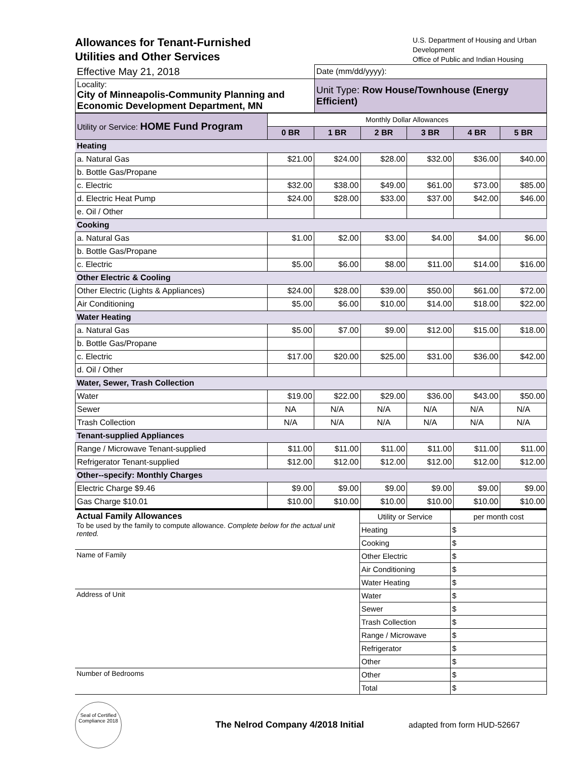Allowances for Tenant-Furnished
Utilities and Other Services
U.S. Department of Housing and Urban Development
Office of Public and Indian Housing
| Effective May 21, 2018 | Date (mm/dd/yyyy): |
| Locality: City of Minneapolis-Community Planning and Economic Development Department, MN | Unit Type: Row House/Townhouse (Energy Efficient) |
| Utility or Service: HOME Fund Program | Monthly Dollar Allowances | | | | | |
| | 0 BR | 1 BR | 2 BR | 3 BR | 4 BR | 5 BR |
| Heating | | | | | | |
| a. Natural Gas | $21.00 | $24.00 | $28.00 | $32.00 | $36.00 | $40.00 |
| b. Bottle Gas/Propane | | | | | | |
| c. Electric | $32.00 | $38.00 | $49.00 | $61.00 | $73.00 | $85.00 |
| d. Electric Heat Pump | $24.00 | $28.00 | $33.00 | $37.00 | $42.00 | $46.00 |
| e. Oil / Other | | | | | | |
| Cooking | | | | | | |
| a. Natural Gas | $1.00 | $2.00 | $3.00 | $4.00 | $4.00 | $6.00 |
| b. Bottle Gas/Propane | | | | | | |
| c. Electric | $5.00 | $6.00 | $8.00 | $11.00 | $14.00 | $16.00 |
| Other Electric & Cooling | | | | | | |
| Other Electric (Lights & Appliances) | $24.00 | $28.00 | $39.00 | $50.00 | $61.00 | $72.00 |
| Air Conditioning | $5.00 | $6.00 | $10.00 | $14.00 | $18.00 | $22.00 |
| Water Heating | | | | | | |
| a. Natural Gas | $5.00 | $7.00 | $9.00 | $12.00 | $15.00 | $18.00 |
| b. Bottle Gas/Propane | | | | | | |
| c. Electric | $17.00 | $20.00 | $25.00 | $31.00 | $36.00 | $42.00 |
| d. Oil / Other | | | | | | |
| Water, Sewer, Trash Collection | | | | | | |
| Water | $19.00 | $22.00 | $29.00 | $36.00 | $43.00 | $50.00 |
| Sewer | NA | N/A | N/A | N/A | N/A | N/A |
| Trash Collection | N/A | N/A | N/A | N/A | N/A | N/A |
| Tenant-supplied Appliances | | | | | | |
| Range / Microwave Tenant-supplied | $11.00 | $11.00 | $11.00 | $11.00 | $11.00 | $11.00 |
| Refrigerator Tenant-supplied | $12.00 | $12.00 | $12.00 | $12.00 | $12.00 | $12.00 |
| Other--specify: Monthly Charges | | | | | | |
| Electric Charge $9.46 | $9.00 | $9.00 | $9.00 | $9.00 | $9.00 | $9.00 |
| Gas Charge $10.01 | $10.00 | $10.00 | $10.00 | $10.00 | $10.00 | $10.00 |
| Actual Family Allowances To be used by the family to compute allowance. Complete below for the actual unit rented. | Utility or Service | per month cost |
| | Heating | $ |
| | Cooking | $ |
| Name of Family | Other Electric | $ |
| | Air Conditioning | $ |
| | Water Heating | $ |
| Address of Unit | Water | $ |
| | Sewer | $ |
| | Trash Collection | $ |
| | Range / Microwave | $ |
| | Refrigerator | $ |
| | Other | $ |
| Number of Bedrooms | Other | $ |
| | Total | $ |
Seal of Certified Compliance 2018
The Nelrod Company 4/2018 Initial
adapted from form HUD-52667